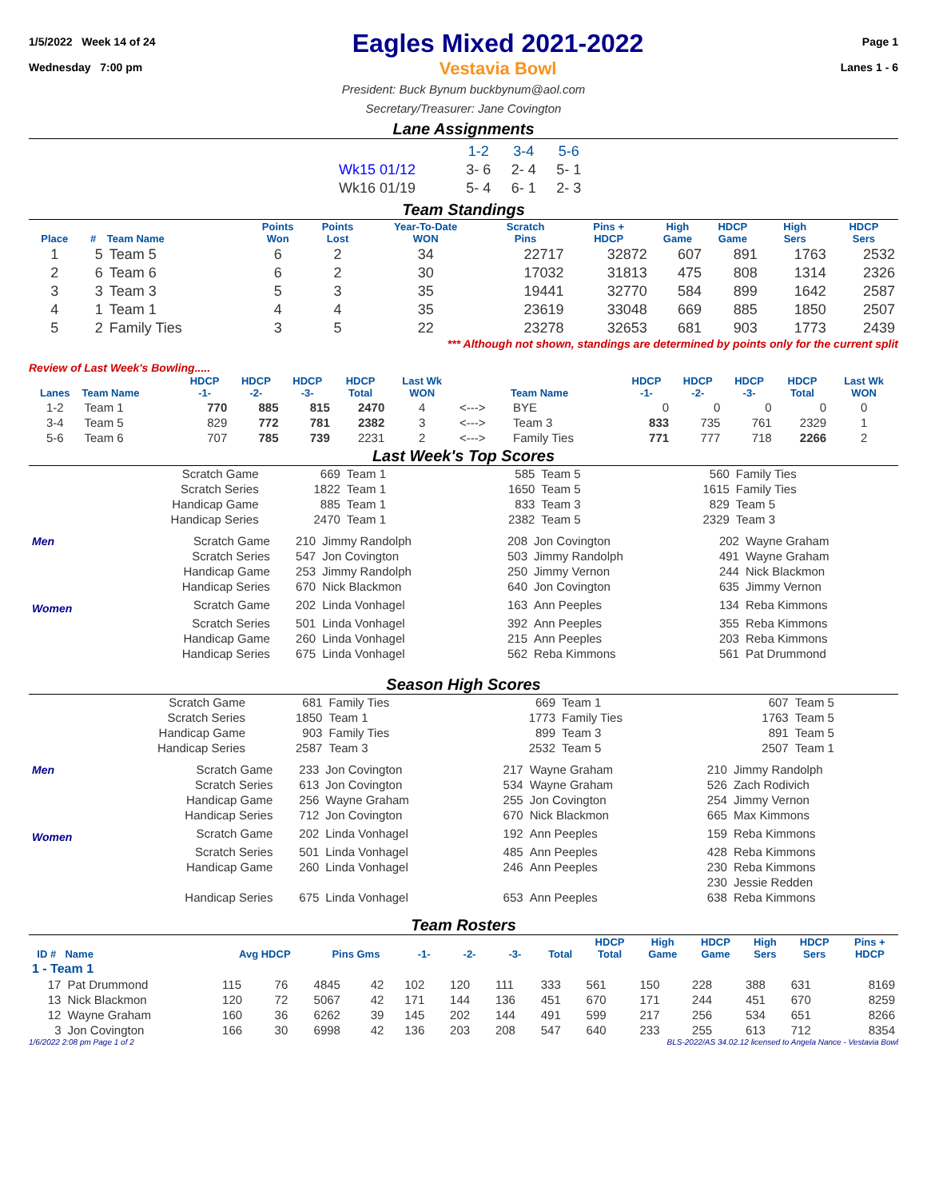1/5/2022 Week 14 of 24
Wednesday 7:00 pm
Eagles Mixed 2021-2022
Vestavia Bowl
Page 1
Lanes 1 - 6
President: Buck Bynum buckbynum@aol.com
Secretary/Treasurer: Jane Covington
Lane Assignments
| | 1-2 | 3-4 | 5-6 |
| Wk15 01/12 | 3- 6 | 2- 4 | 5- 1 |
| Wk16 01/19 | 5- 4 | 6- 1 | 2- 3 |
Team Standings
| Place | # | Team Name | Points Won | Points Lost | Year-To-Date WON | Scratch Pins | Pins + HDCP | High Game | HDCP Game | High Sers | HDCP Sers |
| --- | --- | --- | --- | --- | --- | --- | --- | --- | --- | --- | --- |
| 1 | 5 | Team 5 | 6 | 2 | 34 | 22717 | 32872 | 607 | 891 | 1763 | 2532 |
| 2 | 6 | Team 6 | 6 | 2 | 30 | 17032 | 31813 | 475 | 808 | 1314 | 2326 |
| 3 | 3 | Team 3 | 5 | 3 | 35 | 19441 | 32770 | 584 | 899 | 1642 | 2587 |
| 4 | 1 | Team 1 | 4 | 4 | 35 | 23619 | 33048 | 669 | 885 | 1850 | 2507 |
| 5 | 2 | Family Ties | 3 | 5 | 22 | 23278 | 32653 | 681 | 903 | 1773 | 2439 |
*** Although not shown, standings are determined by points only for the current split
Review of Last Week's Bowling.....
| Lanes | Team Name | HDCP -1- | HDCP -2- | HDCP -3- | HDCP Total | Last Wk WON | | Team Name | HDCP -1- | HDCP -2- | HDCP -3- | HDCP Total | Last Wk WON |
| --- | --- | --- | --- | --- | --- | --- | --- | --- | --- | --- | --- | --- | --- |
| 1-2 | Team 1 | 770 | 885 | 815 | 2470 | 4 | <---> | BYE | 0 | 0 | 0 | 0 | 0 |
| 3-4 | Team 5 | 829 | 772 | 781 | 2382 | 3 | <---> | Team 3 | 833 | 735 | 761 | 2329 | 1 |
| 5-6 | Team 6 | 707 | 785 | 739 | 2231 | 2 | <---> | Family Ties | 771 | 777 | 718 | 2266 | 2 |
Last Week's Top Scores
| Scratch Game | 669 | Team 1 | 585 | Team 5 | 560 | Family Ties |
| Scratch Series | 1822 | Team 1 | 1650 | Team 5 | 1615 | Family Ties |
| Handicap Game | 885 | Team 1 | 833 | Team 3 | 829 | Team 5 |
| Handicap Series | 2470 | Team 1 | 2382 | Team 5 | 2329 | Team 3 |
| Men | Scratch Game | 210 | Jimmy Randolph | 208 | Jon Covington | 202 | Wayne Graham |
| | Scratch Series | 547 | Jon Covington | 503 | Jimmy Randolph | 491 | Wayne Graham |
| | Handicap Game | 253 | Jimmy Randolph | 250 | Jimmy Vernon | 244 | Nick Blackmon |
| | Handicap Series | 670 | Nick Blackmon | 640 | Jon Covington | 635 | Jimmy Vernon |
| Women | Scratch Game | 202 | Linda Vonhagel | 163 | Ann Peeples | 134 | Reba Kimmons |
| | Scratch Series | 501 | Linda Vonhagel | 392 | Ann Peeples | 355 | Reba Kimmons |
| | Handicap Game | 260 | Linda Vonhagel | 215 | Ann Peeples | 203 | Reba Kimmons |
| | Handicap Series | 675 | Linda Vonhagel | 562 | Reba Kimmons | 561 | Pat Drummond |
Season High Scores
| Scratch Game | 681 | Family Ties | 669 | Team 1 | 607 | Team 5 |
| Scratch Series | 1850 | Team 1 | 1773 | Family Ties | 1763 | Team 5 |
| Handicap Game | 903 | Family Ties | 899 | Team 3 | 891 | Team 5 |
| Handicap Series | 2587 | Team 3 | 2532 | Team 5 | 2507 | Team 1 |
| Men | Scratch Game | 233 | Jon Covington | 217 | Wayne Graham | 210 | Jimmy Randolph |
| | Scratch Series | 613 | Jon Covington | 534 | Wayne Graham | 526 | Zach Rodivich |
| | Handicap Game | 256 | Wayne Graham | 255 | Jon Covington | 254 | Jimmy Vernon |
| | Handicap Series | 712 | Jon Covington | 670 | Nick Blackmon | 665 | Max Kimmons |
| Women | Scratch Game | 202 | Linda Vonhagel | 192 | Ann Peeples | 159 | Reba Kimmons |
| | Scratch Series | 501 | Linda Vonhagel | 485 | Ann Peeples | 428 | Reba Kimmons |
| | Handicap Game | 260 | Linda Vonhagel | 246 | Ann Peeples | 230 | Reba Kimmons |
| | | | | | | 230 | Jessie Redden |
| | Handicap Series | 675 | Linda Vonhagel | 653 | Ann Peeples | 638 | Reba Kimmons |
Team Rosters
| ID # | Name | Avg HDCP | | Pins Gms | | -1- | -2- | -3- | Total | HDCP Total | High Game | HDCP Game | High Sers | HDCP Sers | Pins + HDCP |
| --- | --- | --- | --- | --- | --- | --- | --- | --- | --- | --- | --- | --- | --- | --- | --- |
| 1 - Team 1 | | | | | | | | | | | | | | | |
| 17 | Pat Drummond | 115 | 76 | 4845 | 42 | 102 | 120 | 111 | 333 | 561 | 150 | 228 | 388 | 631 | 8169 |
| 13 | Nick Blackmon | 120 | 72 | 5067 | 42 | 171 | 144 | 136 | 451 | 670 | 171 | 244 | 451 | 670 | 8259 |
| 12 | Wayne Graham | 160 | 36 | 6262 | 39 | 145 | 202 | 144 | 491 | 599 | 217 | 256 | 534 | 651 | 8266 |
| 3 | Jon Covington | 166 | 30 | 6998 | 42 | 136 | 203 | 208 | 547 | 640 | 233 | 255 | 613 | 712 | 8354 |
1/6/2022 2:08 pm Page 1 of 2 BLS-2022/AS 34.02.12 licensed to Angela Nance - Vestavia Bowl